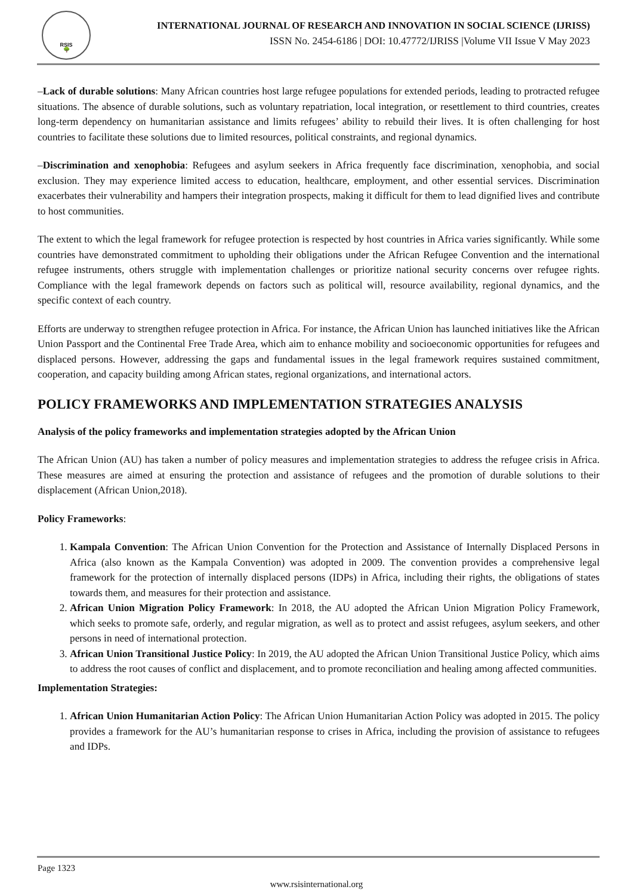🌳
RSIS
INTERNATIONAL JOURNAL OF RESEARCH AND INNOVATION IN SOCIAL SCIENCE (IJRISS)
ISSN No. 2454-6186 | DOI: 10.47772/IJRISS |Volume VII Issue V May 2023
–Lack of durable solutions: Many African countries host large refugee populations for extended periods, leading to protracted refugee situations. The absence of durable solutions, such as voluntary repatriation, local integration, or resettlement to third countries, creates long-term dependency on humanitarian assistance and limits refugees’ ability to rebuild their lives. It is often challenging for host countries to facilitate these solutions due to limited resources, political constraints, and regional dynamics.
–Discrimination and xenophobia: Refugees and asylum seekers in Africa frequently face discrimination, xenophobia, and social exclusion. They may experience limited access to education, healthcare, employment, and other essential services. Discrimination exacerbates their vulnerability and hampers their integration prospects, making it difficult for them to lead dignified lives and contribute to host communities.
The extent to which the legal framework for refugee protection is respected by host countries in Africa varies significantly. While some countries have demonstrated commitment to upholding their obligations under the African Refugee Convention and the international refugee instruments, others struggle with implementation challenges or prioritize national security concerns over refugee rights. Compliance with the legal framework depends on factors such as political will, resource availability, regional dynamics, and the specific context of each country.
Efforts are underway to strengthen refugee protection in Africa. For instance, the African Union has launched initiatives like the African Union Passport and the Continental Free Trade Area, which aim to enhance mobility and socioeconomic opportunities for refugees and displaced persons. However, addressing the gaps and fundamental issues in the legal framework requires sustained commitment, cooperation, and capacity building among African states, regional organizations, and international actors.
POLICY FRAMEWORKS AND IMPLEMENTATION STRATEGIES ANALYSIS
Analysis of the policy frameworks and implementation strategies adopted by the African Union
The African Union (AU) has taken a number of policy measures and implementation strategies to address the refugee crisis in Africa. These measures are aimed at ensuring the protection and assistance of refugees and the promotion of durable solutions to their displacement (African Union,2018).
Policy Frameworks:
1. Kampala Convention: The African Union Convention for the Protection and Assistance of Internally Displaced Persons in Africa (also known as the Kampala Convention) was adopted in 2009. The convention provides a comprehensive legal framework for the protection of internally displaced persons (IDPs) in Africa, including their rights, the obligations of states towards them, and measures for their protection and assistance.
2. African Union Migration Policy Framework: In 2018, the AU adopted the African Union Migration Policy Framework, which seeks to promote safe, orderly, and regular migration, as well as to protect and assist refugees, asylum seekers, and other persons in need of international protection.
3. African Union Transitional Justice Policy: In 2019, the AU adopted the African Union Transitional Justice Policy, which aims to address the root causes of conflict and displacement, and to promote reconciliation and healing among affected communities.
Implementation Strategies:
1. African Union Humanitarian Action Policy: The African Union Humanitarian Action Policy was adopted in 2015. The policy provides a framework for the AU’s humanitarian response to crises in Africa, including the provision of assistance to refugees and IDPs.
Page 1323
www.rsisinternational.org